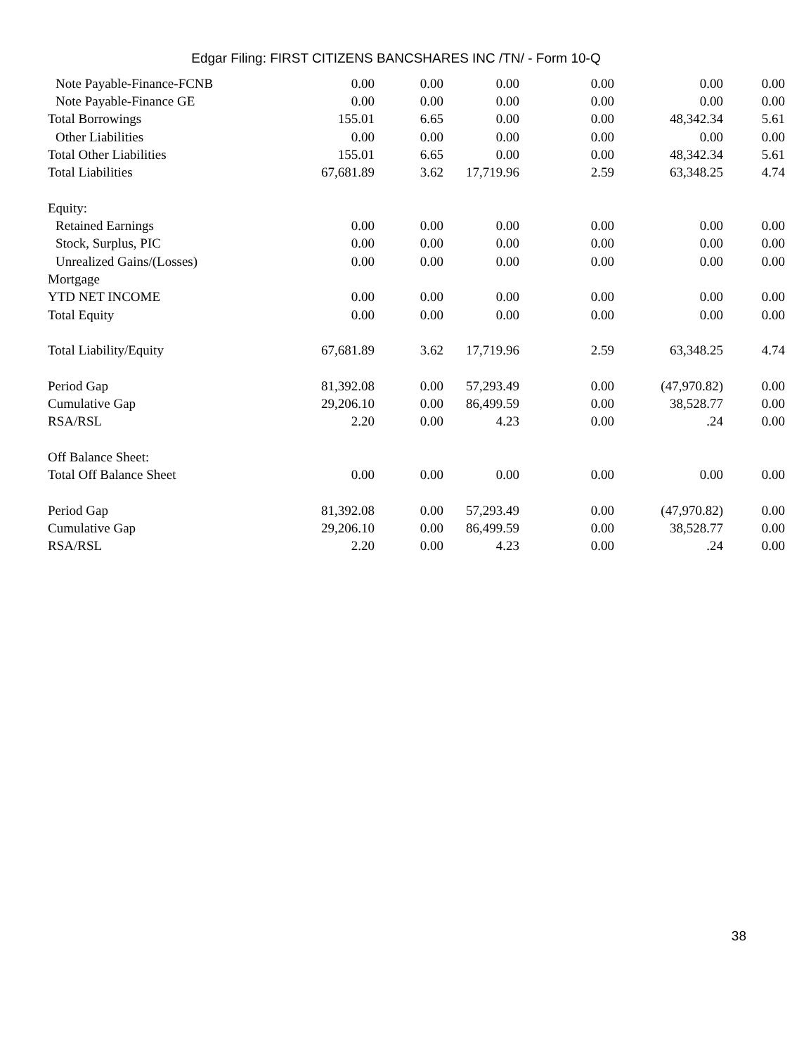Edgar Filing: FIRST CITIZENS BANCSHARES INC /TN/ - Form 10-Q
| Note Payable-Finance-FCNB | 0.00 | 0.00 | 0.00 | 0.00 | 0.00 | 0.00 |
| Note Payable-Finance GE | 0.00 | 0.00 | 0.00 | 0.00 | 0.00 | 0.00 |
| Total Borrowings | 155.01 | 6.65 | 0.00 | 0.00 | 48,342.34 | 5.61 |
| Other Liabilities | 0.00 | 0.00 | 0.00 | 0.00 | 0.00 | 0.00 |
| Total Other Liabilities | 155.01 | 6.65 | 0.00 | 0.00 | 48,342.34 | 5.61 |
| Total Liabilities | 67,681.89 | 3.62 | 17,719.96 | 2.59 | 63,348.25 | 4.74 |
| Equity: | | | | | | |
| Retained Earnings | 0.00 | 0.00 | 0.00 | 0.00 | 0.00 | 0.00 |
| Stock, Surplus, PIC | 0.00 | 0.00 | 0.00 | 0.00 | 0.00 | 0.00 |
| Unrealized Gains/(Losses) | 0.00 | 0.00 | 0.00 | 0.00 | 0.00 | 0.00 |
| Mortgage | | | | | | |
| YTD NET INCOME | 0.00 | 0.00 | 0.00 | 0.00 | 0.00 | 0.00 |
| Total Equity | 0.00 | 0.00 | 0.00 | 0.00 | 0.00 | 0.00 |
| Total Liability/Equity | 67,681.89 | 3.62 | 17,719.96 | 2.59 | 63,348.25 | 4.74 |
| Period Gap | 81,392.08 | 0.00 | 57,293.49 | 0.00 | (47,970.82) | 0.00 |
| Cumulative Gap | 29,206.10 | 0.00 | 86,499.59 | 0.00 | 38,528.77 | 0.00 |
| RSA/RSL | 2.20 | 0.00 | 4.23 | 0.00 | .24 | 0.00 |
| Off Balance Sheet: | | | | | | |
| Total Off Balance Sheet | 0.00 | 0.00 | 0.00 | 0.00 | 0.00 | 0.00 |
| Period Gap | 81,392.08 | 0.00 | 57,293.49 | 0.00 | (47,970.82) | 0.00 |
| Cumulative Gap | 29,206.10 | 0.00 | 86,499.59 | 0.00 | 38,528.77 | 0.00 |
| RSA/RSL | 2.20 | 0.00 | 4.23 | 0.00 | .24 | 0.00 |
38